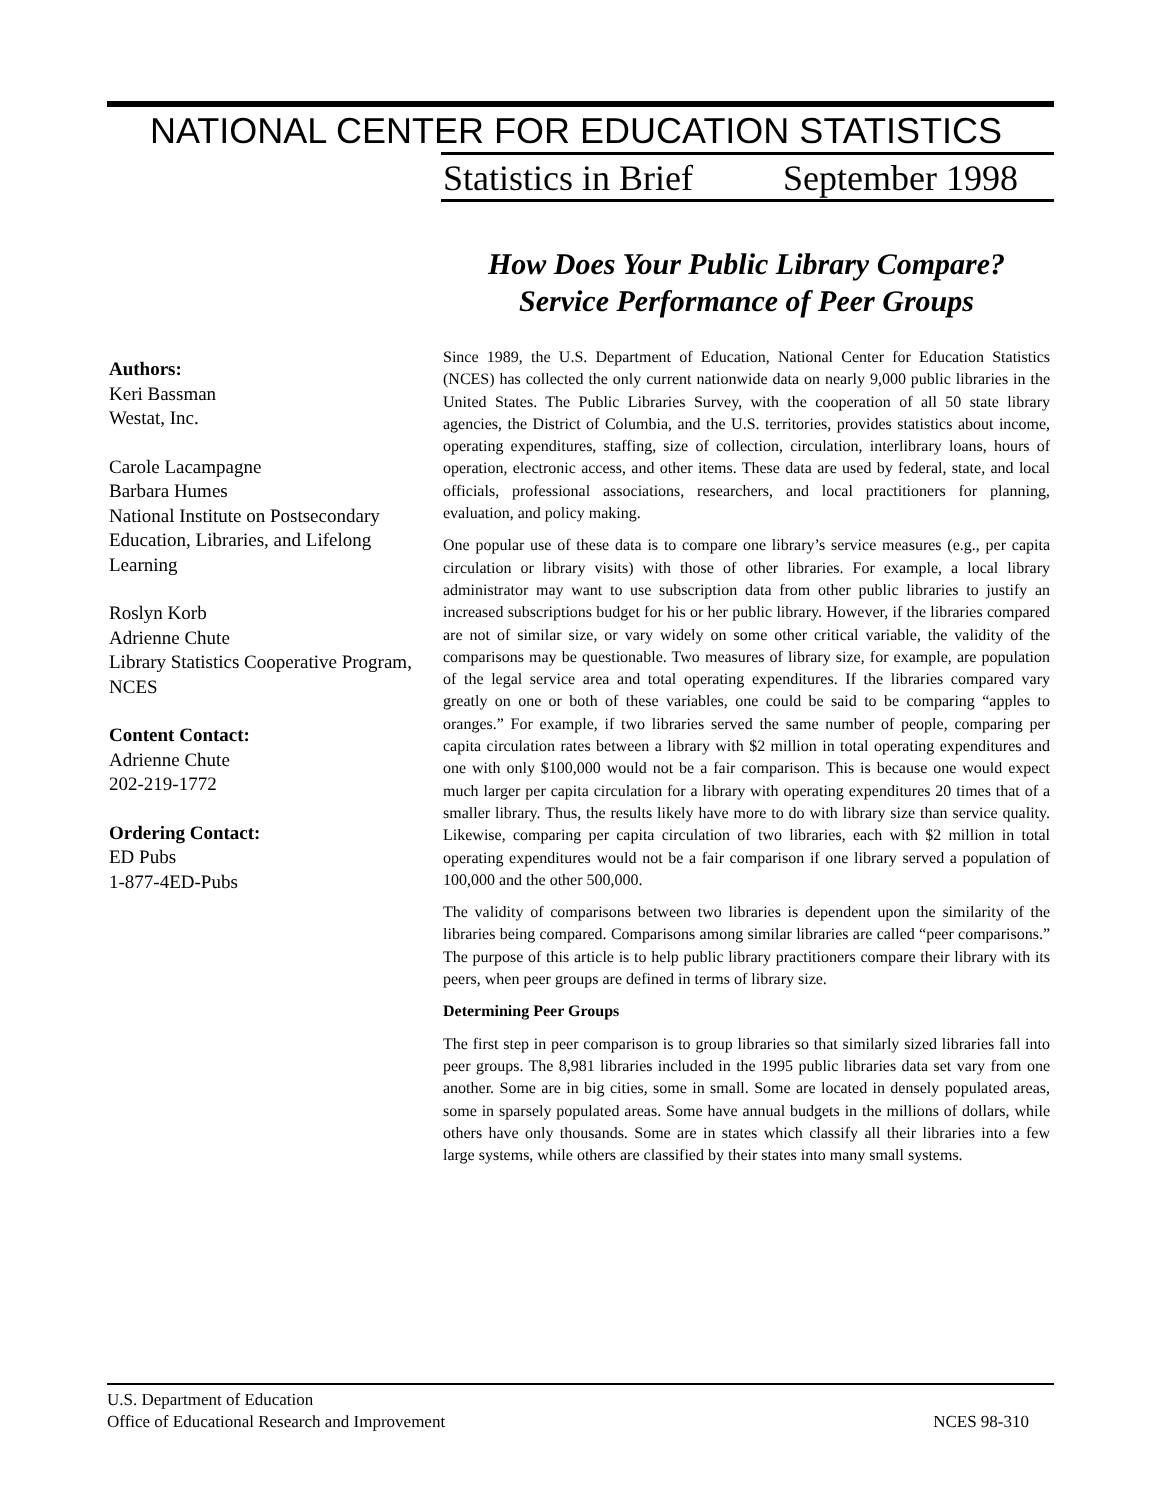NATIONAL CENTER FOR EDUCATION STATISTICS
Statistics in Brief September 1998
How Does Your Public Library Compare?
Service Performance of Peer Groups
Authors:
Keri Bassman
Westat, Inc.
Carole Lacampagne
Barbara Humes
National Institute on Postsecondary Education, Libraries, and Lifelong Learning
Roslyn Korb
Adrienne Chute
Library Statistics Cooperative Program, NCES
Content Contact:
Adrienne Chute
202-219-1772
Ordering Contact:
ED Pubs
1-877-4ED-Pubs
Since 1989, the U.S. Department of Education, National Center for Education Statistics (NCES) has collected the only current nationwide data on nearly 9,000 public libraries in the United States. The Public Libraries Survey, with the cooperation of all 50 state library agencies, the District of Columbia, and the U.S. territories, provides statistics about income, operating expenditures, staffing, size of collection, circulation, interlibrary loans, hours of operation, electronic access, and other items. These data are used by federal, state, and local officials, professional associations, researchers, and local practitioners for planning, evaluation, and policy making.
One popular use of these data is to compare one library’s service measures (e.g., per capita circulation or library visits) with those of other libraries. For example, a local library administrator may want to use subscription data from other public libraries to justify an increased subscriptions budget for his or her public library. However, if the libraries compared are not of similar size, or vary widely on some other critical variable, the validity of the comparisons may be questionable. Two measures of library size, for example, are population of the legal service area and total operating expenditures. If the libraries compared vary greatly on one or both of these variables, one could be said to be comparing “apples to oranges.” For example, if two libraries served the same number of people, comparing per capita circulation rates between a library with $2 million in total operating expenditures and one with only $100,000 would not be a fair comparison. This is because one would expect much larger per capita circulation for a library with operating expenditures 20 times that of a smaller library. Thus, the results likely have more to do with library size than service quality. Likewise, comparing per capita circulation of two libraries, each with $2 million in total operating expenditures would not be a fair comparison if one library served a population of 100,000 and the other 500,000.
The validity of comparisons between two libraries is dependent upon the similarity of the libraries being compared. Comparisons among similar libraries are called “peer comparisons.” The purpose of this article is to help public library practitioners compare their library with its peers, when peer groups are defined in terms of library size.
Determining Peer Groups
The first step in peer comparison is to group libraries so that similarly sized libraries fall into peer groups. The 8,981 libraries included in the 1995 public libraries data set vary from one another. Some are in big cities, some in small. Some are located in densely populated areas, some in sparsely populated areas. Some have annual budgets in the millions of dollars, while others have only thousands. Some are in states which classify all their libraries into a few large systems, while others are classified by their states into many small systems.
U.S. Department of Education
Office of Educational Research and Improvement NCES 98-310